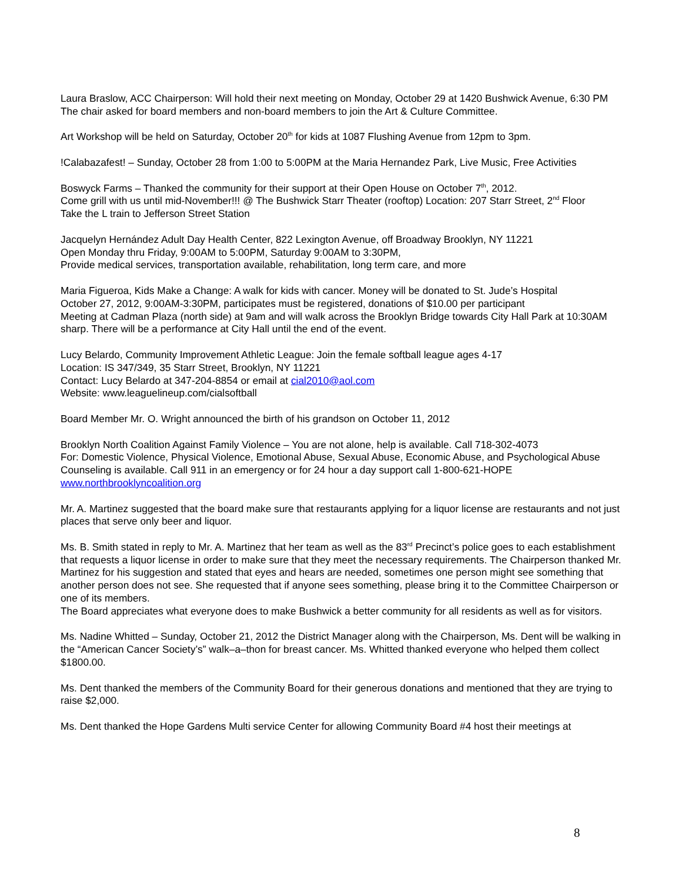Laura Braslow, ACC Chairperson: Will hold their next meeting on Monday, October 29 at 1420 Bushwick Avenue, 6:30 PM
The chair asked for board members and non-board members to join the Art & Culture Committee.
Art Workshop will be held on Saturday, October 20<sup>th</sup> for kids at 1087 Flushing Avenue from 12pm to 3pm.
!Calabazafest! – Sunday, October 28 from 1:00 to 5:00PM at the Maria Hernandez Park, Live Music, Free Activities
Boswyck Farms – Thanked the community for their support at their Open House on October 7<sup>th</sup>, 2012.
Come grill with us until mid-November!!! @ The Bushwick Starr Theater (rooftop) Location: 207 Starr Street, 2<sup>nd</sup> Floor
Take the L train to Jefferson Street Station
Jacquelyn Hernández Adult Day Health Center, 822 Lexington Avenue, off Broadway Brooklyn, NY 11221
Open Monday thru Friday, 9:00AM to 5:00PM, Saturday 9:00AM to 3:30PM,
Provide medical services, transportation available, rehabilitation, long term care, and more
Maria Figueroa, Kids Make a Change: A walk for kids with cancer. Money will be donated to St. Jude’s Hospital
October 27, 2012, 9:00AM-3:30PM, participates must be registered, donations of $10.00 per participant
Meeting at Cadman Plaza (north side) at 9am and will walk across the Brooklyn Bridge towards City Hall Park at 10:30AM sharp. There will be a performance at City Hall until the end of the event.
Lucy Belardo, Community Improvement Athletic League: Join the female softball league ages 4-17
Location: IS 347/349, 35 Starr Street, Brooklyn, NY 11221
Contact: Lucy Belardo at 347-204-8854 or email at cial2010@aol.com
Website: www.leaguelineup.com/cialsoftball
Board Member Mr. O. Wright announced the birth of his grandson on October 11, 2012
Brooklyn North Coalition Against Family Violence – You are not alone, help is available. Call 718-302-4073
For: Domestic Violence, Physical Violence, Emotional Abuse, Sexual Abuse, Economic Abuse, and Psychological Abuse
Counseling is available. Call 911 in an emergency or for 24 hour a day support call 1-800-621-HOPE
www.northbrooklyncoalition.org
Mr. A. Martinez suggested that the board make sure that restaurants applying for a liquor license are restaurants and not just places that serve only beer and liquor.
Ms. B. Smith stated in reply to Mr. A. Martinez that her team as well as the 83<sup>rd</sup> Precinct’s police goes to each establishment that requests a liquor license in order to make sure that they meet the necessary requirements. The Chairperson thanked Mr. Martinez for his suggestion and stated that eyes and hears are needed, sometimes one person might see something that another person does not see. She requested that if anyone sees something, please bring it to the Committee Chairperson or one of its members.
The Board appreciates what everyone does to make Bushwick a better community for all residents as well as for visitors.
Ms. Nadine Whitted – Sunday, October 21, 2012 the District Manager along with the Chairperson, Ms. Dent will be walking in the “American Cancer Society’s” walk–a–thon for breast cancer. Ms. Whitted thanked everyone who helped them collect $1800.00.
Ms. Dent thanked the members of the Community Board for their generous donations and mentioned that they are trying to raise $2,000.
Ms. Dent thanked the Hope Gardens Multi service Center for allowing Community Board #4 host their meetings at
8